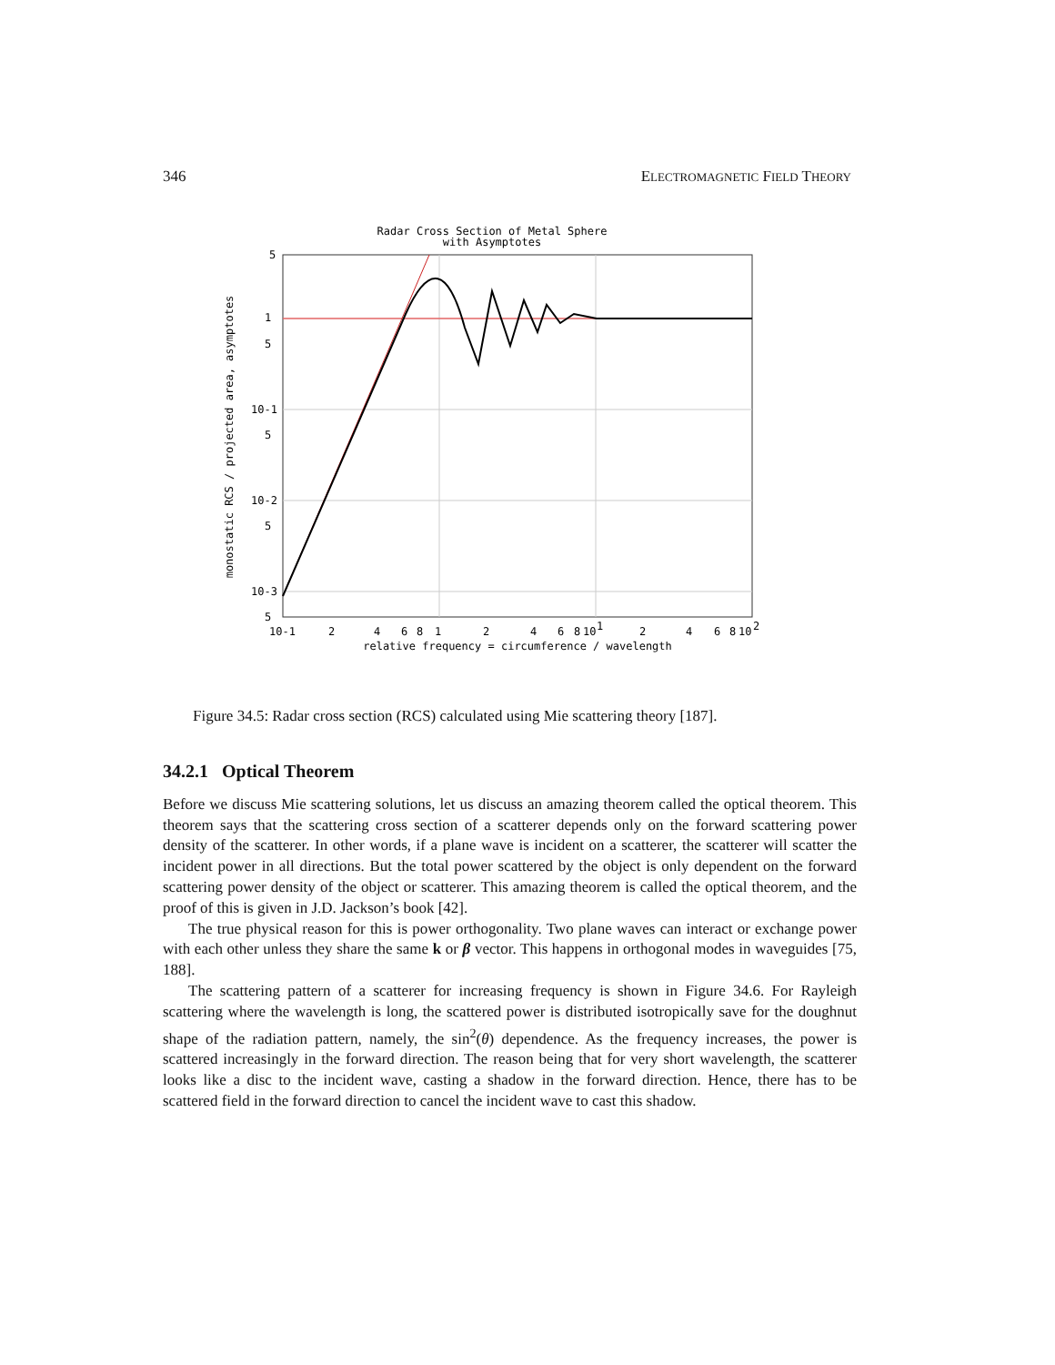346 ELECTROMAGNETIC FIELD THEORY
Radar Cross Section of Metal Sphere
with Asymptotes
5
1
5
10-1
5
10-2
5
10-3
5
10-1
2
4
6
8
1
2
4
6
8
10
1
2
4
6
8
10
2
relative frequency = circumference / wavelength
monostatic RCS / projected area, asymptotes
Figure 34.5: Radar cross section (RCS) calculated using Mie scattering theory [187].
34.2.1 Optical Theorem
Before we discuss Mie scattering solutions, let us discuss an amazing theorem called the optical theorem. This theorem says that the scattering cross section of a scatterer depends only on the forward scattering power density of the scatterer. In other words, if a plane wave is incident on a scatterer, the scatterer will scatter the incident power in all directions. But the total power scattered by the object is only dependent on the forward scattering power density of the object or scatterer. This amazing theorem is called the optical theorem, and the proof of this is given in J.D. Jackson’s book [42].
The true physical reason for this is power orthogonality. Two plane waves can interact or exchange power with each other unless they share the same k or β vector. This happens in orthogonal modes in waveguides [75, 188].
The scattering pattern of a scatterer for increasing frequency is shown in Figure 34.6. For Rayleigh scattering where the wavelength is long, the scattered power is distributed isotropically save for the doughnut shape of the radiation pattern, namely, the sin<sup>2</sup>(θ) dependence. As the frequency increases, the power is scattered increasingly in the forward direction. The reason being that for very short wavelength, the scatterer looks like a disc to the incident wave, casting a shadow in the forward direction. Hence, there has to be scattered field in the forward direction to cancel the incident wave to cast this shadow.